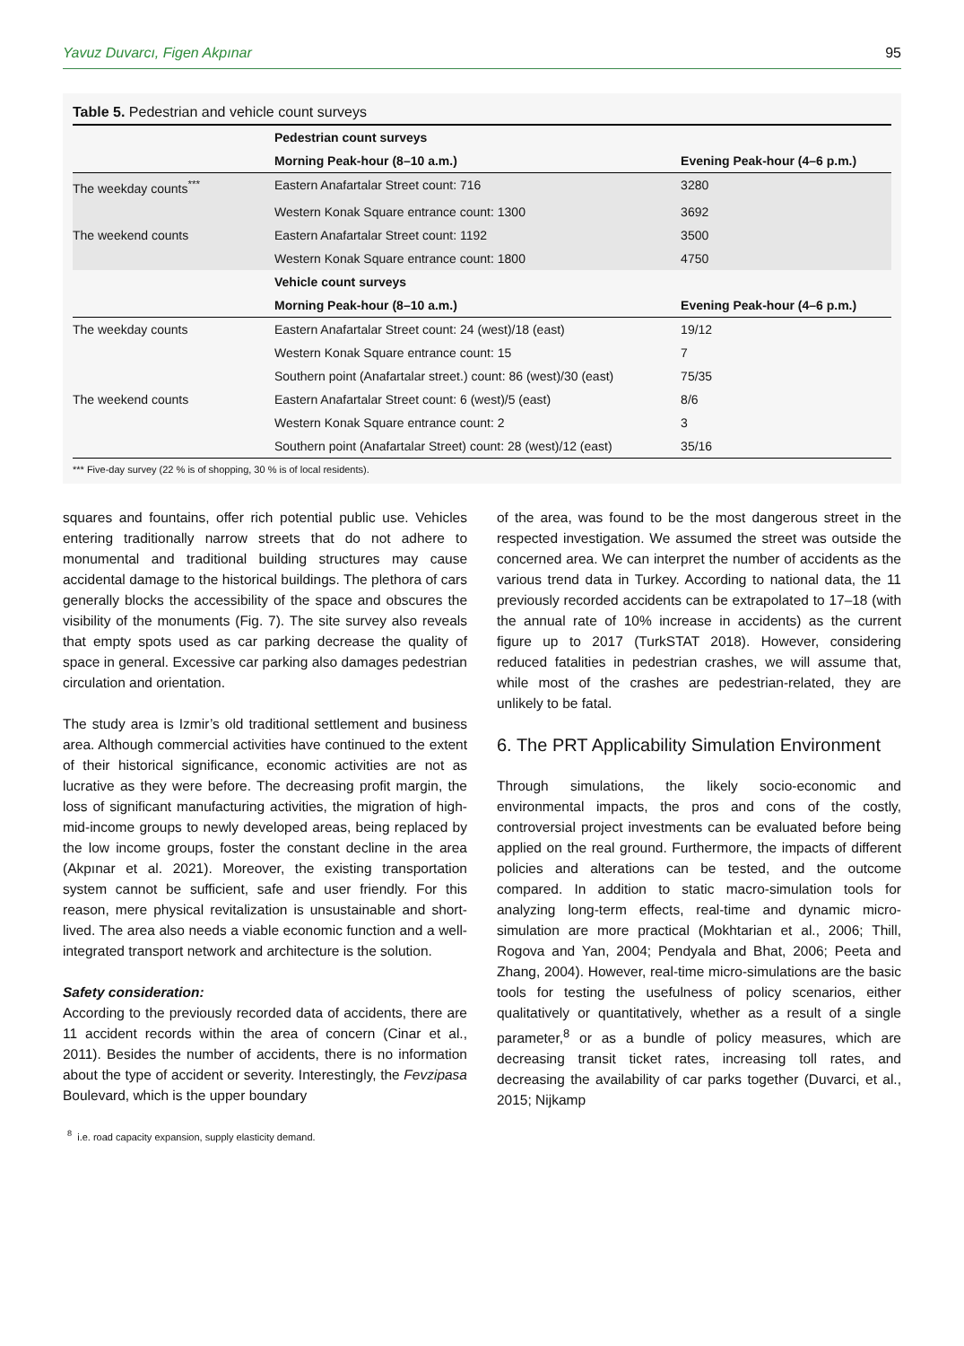Yavuz Duvarcı, Figen Akpınar 95
Table 5. Pedestrian and vehicle count surveys
| | Pedestrian count surveys | |
| | Morning Peak-hour (8–10 a.m.) | Evening Peak-hour (4–6 p.m.) |
| The weekday counts<sup>***</sup> | Eastern Anafartalar Street count: 716 | 3280 |
| | Western Konak Square entrance count: 1300 | 3692 |
| The weekend counts | Eastern Anafartalar Street count: 1192 | 3500 |
| | Western Konak Square entrance count: 1800 | 4750 |
| | Vehicle count surveys | |
| | Morning Peak-hour (8–10 a.m.) | Evening Peak-hour (4–6 p.m.) |
| The weekday counts | Eastern Anafartalar Street count: 24 (west)/18 (east) | 19/12 |
| | Western Konak Square entrance count: 15 | 7 |
| | Southern point (Anafartalar street.) count: 86 (west)/30 (east) | 75/35 |
| The weekend counts | Eastern Anafartalar Street count: 6 (west)/5 (east) | 8/6 |
| | Western Konak Square entrance count: 2 | 3 |
| | Southern point (Anafartalar Street) count: 28 (west)/12 (east) | 35/16 |
*** Five-day survey (22 % is of shopping, 30 % is of local residents).
squares and fountains, offer rich potential public use. Vehicles entering traditionally narrow streets that do not adhere to monumental and traditional building structures may cause accidental damage to the historical buildings. The plethora of cars generally blocks the accessibility of the space and obscures the visibility of the monuments (Fig. 7). The site survey also reveals that empty spots used as car parking decrease the quality of space in general. Excessive car parking also damages pedestrian circulation and orientation.
The study area is Izmir’s old traditional settlement and business area. Although commercial activities have continued to the extent of their historical significance, economic activities are not as lucrative as they were before. The decreasing profit margin, the loss of significant manufacturing activities, the migration of high-mid-income groups to newly developed areas, being replaced by the low income groups, foster the constant decline in the area (Akpınar et al. 2021). Moreover, the existing transportation system cannot be sufficient, safe and user friendly. For this reason, mere physical revitalization is unsustainable and short-lived. The area also needs a viable economic function and a well-integrated transport network and architecture is the solution.
Safety consideration:
According to the previously recorded data of accidents, there are 11 accident records within the area of concern (Cinar et al., 2011). Besides the number of accidents, there is no information about the type of accident or severity. Interestingly, the Fevzipasa Boulevard, which is the upper boundary
<sup>8</sup> i.e. road capacity expansion, supply elasticity demand.
of the area, was found to be the most dangerous street in the respected investigation. We assumed the street was outside the concerned area. We can interpret the number of accidents as the various trend data in Turkey. According to national data, the 11 previously recorded accidents can be extrapolated to 17–18 (with the annual rate of 10% increase in accidents) as the current figure up to 2017 (TurkSTAT 2018). However, considering reduced fatalities in pedestrian crashes, we will assume that, while most of the crashes are pedestrian-related, they are unlikely to be fatal.
6. The PRT Applicability Simulation Environment
Through simulations, the likely socio-economic and environmental impacts, the pros and cons of the costly, controversial project investments can be evaluated before being applied on the real ground. Furthermore, the impacts of different policies and alterations can be tested, and the outcome compared. In addition to static macro-simulation tools for analyzing long-term effects, real-time and dynamic micro-simulation are more practical (Mokhtarian et al., 2006; Thill, Rogova and Yan, 2004; Pendyala and Bhat, 2006; Peeta and Zhang, 2004). However, real-time micro-simulations are the basic tools for testing the usefulness of policy scenarios, either qualitatively or quantitatively, whether as a result of a single parameter,<sup>8</sup> or as a bundle of policy measures, which are decreasing transit ticket rates, increasing toll rates, and decreasing the availability of car parks together (Duvarci, et al., 2015; Nijkamp